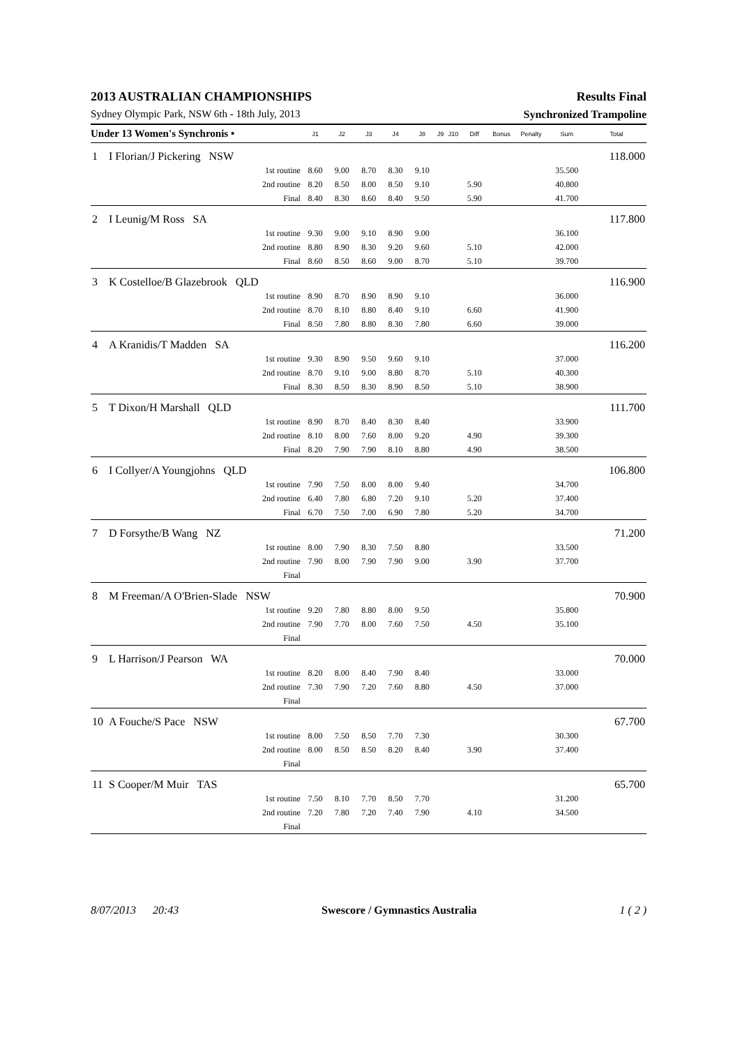2013 AUSTRALIAN CHAMPIONSHIPS Results Final
Sydney Olympic Park, NSW 6th - 18th July, 2013 Synchronized Trampoline
| Under 13 Women's Synchronis • | | J1 | J2 | J3 | J4 | J8 | J9 | J10 | Diff | Bonus | Penalty | Sum | Total |
| --- | --- | --- | --- | --- | --- | --- | --- | --- | --- | --- | --- | --- | --- |
| 1 | I Florian/J Pickering NSW | | | | | | | | | | | | 118.000 |
| | 1st routine | 8.60 | 9.00 | 8.70 | 8.30 | 9.10 | | | | | | 35.500 | |
| | 2nd routine | 8.20 | 8.50 | 8.00 | 8.50 | 9.10 | | | 5.90 | | | 40.800 | |
| | Final | 8.40 | 8.30 | 8.60 | 8.40 | 9.50 | | | 5.90 | | | 41.700 | |
| 2 | I Leunig/M Ross SA | | | | | | | | | | | | 117.800 |
| | 1st routine | 9.30 | 9.00 | 9.10 | 8.90 | 9.00 | | | | | | 36.100 | |
| | 2nd routine | 8.80 | 8.90 | 8.30 | 9.20 | 9.60 | | | 5.10 | | | 42.000 | |
| | Final | 8.60 | 8.50 | 8.60 | 9.00 | 8.70 | | | 5.10 | | | 39.700 | |
| 3 | K Costelloe/B Glazebrook QLD | | | | | | | | | | | | 116.900 |
| | 1st routine | 8.90 | 8.70 | 8.90 | 8.90 | 9.10 | | | | | | 36.000 | |
| | 2nd routine | 8.70 | 8.10 | 8.80 | 8.40 | 9.10 | | | 6.60 | | | 41.900 | |
| | Final | 8.50 | 7.80 | 8.80 | 8.30 | 7.80 | | | 6.60 | | | 39.000 | |
| 4 | A Kranidis/T Madden SA | | | | | | | | | | | | 116.200 |
| | 1st routine | 9.30 | 8.90 | 9.50 | 9.60 | 9.10 | | | | | | 37.000 | |
| | 2nd routine | 8.70 | 9.10 | 9.00 | 8.80 | 8.70 | | | 5.10 | | | 40.300 | |
| | Final | 8.30 | 8.50 | 8.30 | 8.90 | 8.50 | | | 5.10 | | | 38.900 | |
| 5 | T Dixon/H Marshall QLD | | | | | | | | | | | | 111.700 |
| | 1st routine | 8.90 | 8.70 | 8.40 | 8.30 | 8.40 | | | | | | 33.900 | |
| | 2nd routine | 8.10 | 8.00 | 7.60 | 8.00 | 9.20 | | | 4.90 | | | 39.300 | |
| | Final | 8.20 | 7.90 | 7.90 | 8.10 | 8.80 | | | 4.90 | | | 38.500 | |
| 6 | I Collyer/A Youngjohns QLD | | | | | | | | | | | | 106.800 |
| | 1st routine | 7.90 | 7.50 | 8.00 | 8.00 | 9.40 | | | | | | 34.700 | |
| | 2nd routine | 6.40 | 7.80 | 6.80 | 7.20 | 9.10 | | | 5.20 | | | 37.400 | |
| | Final | 6.70 | 7.50 | 7.00 | 6.90 | 7.80 | | | 5.20 | | | 34.700 | |
| 7 | D Forsythe/B Wang NZ | | | | | | | | | | | | 71.200 |
| | 1st routine | 8.00 | 7.90 | 8.30 | 7.50 | 8.80 | | | | | | 33.500 | |
| | 2nd routine | 7.90 | 8.00 | 7.90 | 7.90 | 9.00 | | | 3.90 | | | 37.700 | |
| | Final | | | | | | | | | | | | |
| 8 | M Freeman/A O'Brien-Slade NSW | | | | | | | | | | | | 70.900 |
| | 1st routine | 9.20 | 7.80 | 8.80 | 8.00 | 9.50 | | | | | | 35.800 | |
| | 2nd routine | 7.90 | 7.70 | 8.00 | 7.60 | 7.50 | | | 4.50 | | | 35.100 | |
| | Final | | | | | | | | | | | | |
| 9 | L Harrison/J Pearson WA | | | | | | | | | | | | 70.000 |
| | 1st routine | 8.20 | 8.00 | 8.40 | 7.90 | 8.40 | | | | | | 33.000 | |
| | 2nd routine | 7.30 | 7.90 | 7.20 | 7.60 | 8.80 | | | 4.50 | | | 37.000 | |
| | Final | | | | | | | | | | | | |
| 10 | A Fouche/S Pace NSW | | | | | | | | | | | | 67.700 |
| | 1st routine | 8.00 | 7.50 | 8.50 | 7.70 | 7.30 | | | | | | 30.300 | |
| | 2nd routine | 8.00 | 8.50 | 8.50 | 8.20 | 8.40 | | | 3.90 | | | 37.400 | |
| | Final | | | | | | | | | | | | |
| 11 | S Cooper/M Muir TAS | | | | | | | | | | | | 65.700 |
| | 1st routine | 7.50 | 8.10 | 7.70 | 8.50 | 7.70 | | | | | | 31.200 | |
| | 2nd routine | 7.20 | 7.80 | 7.20 | 7.40 | 7.90 | | | 4.10 | | | 34.500 | |
| | Final | | | | | | | | | | | | |
8/07/2013 20:43 Swescore / Gymnastics Australia 1 ( 2 )